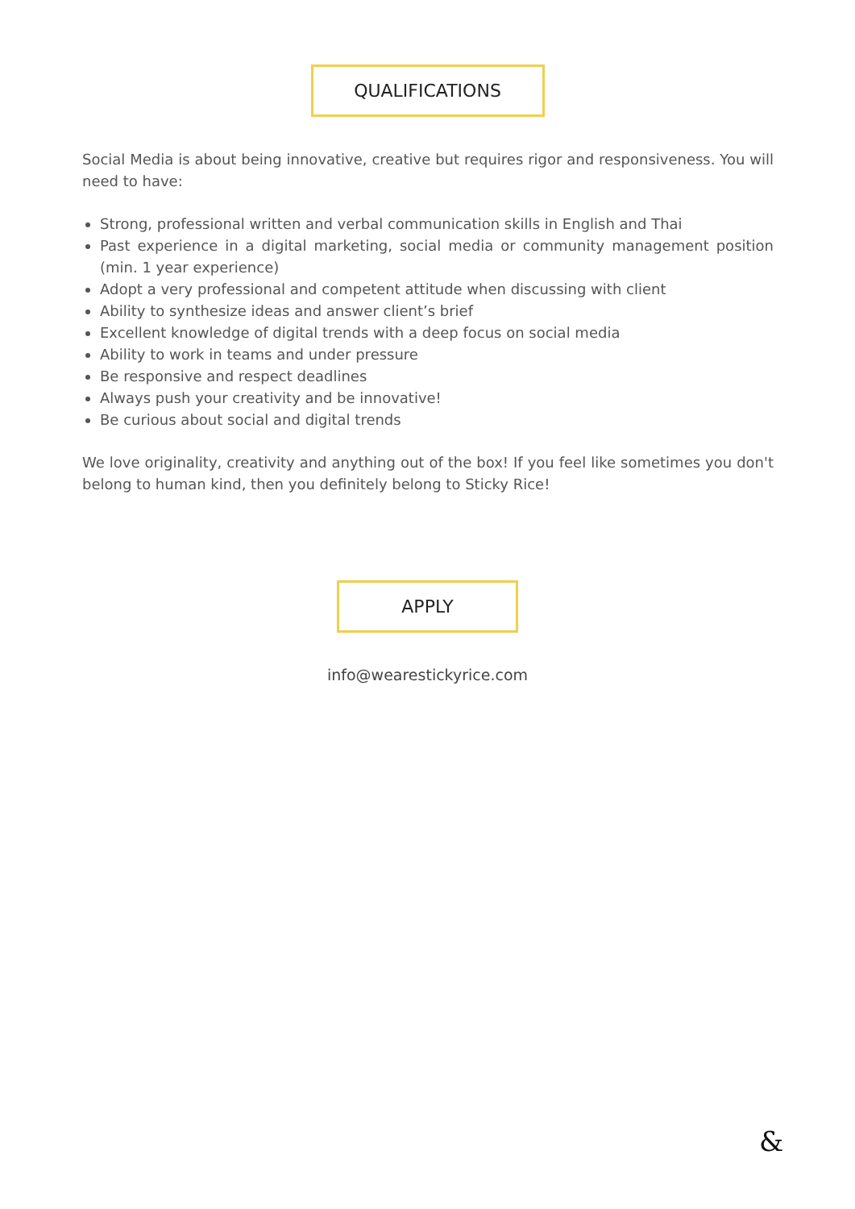QUALIFICATIONS
Social Media is about being innovative, creative but requires rigor and responsiveness. You will need to have:
Strong, professional written and verbal communication skills in English and Thai
Past experience in a digital marketing, social media or community management position (min. 1 year experience)
Adopt a very professional and competent attitude when discussing with client
Ability to synthesize ideas and answer client’s brief
Excellent knowledge of digital trends with a deep focus on social media
Ability to work in teams and under pressure
Be responsive and respect deadlines
Always push your creativity and be innovative!
Be curious about social and digital trends
We love originality, creativity and anything out of the box! If you feel like sometimes you don't belong to human kind, then you definitely belong to Sticky Rice!
APPLY
info@wearestickyrice.com
&